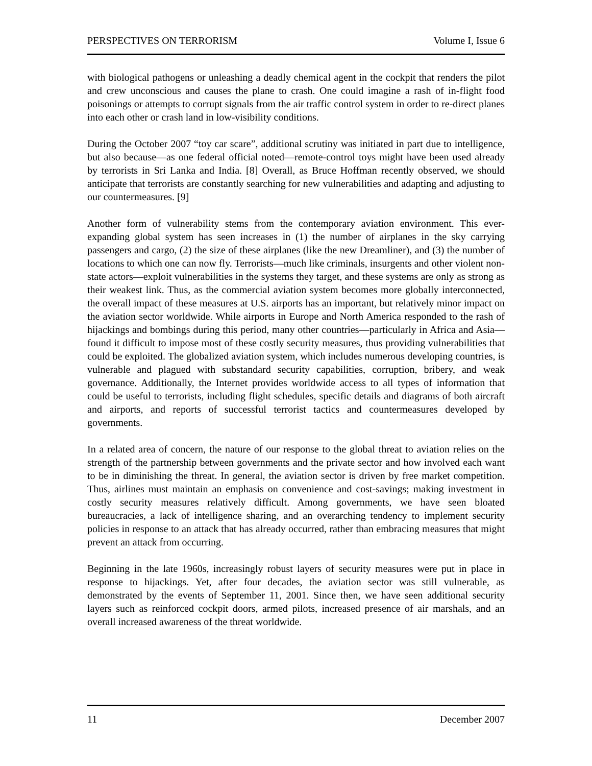PERSPECTIVES ON TERRORISM Volume I, Issue 6
with biological pathogens or unleashing a deadly chemical agent in the cockpit that renders the pilot and crew unconscious and causes the plane to crash. One could imagine a rash of in-flight food poisonings or attempts to corrupt signals from the air traffic control system in order to re-direct planes into each other or crash land in low-visibility conditions.
During the October 2007 “toy car scare”, additional scrutiny was initiated in part due to intelligence, but also because—as one federal official noted—remote-control toys might have been used already by terrorists in Sri Lanka and India. [8] Overall, as Bruce Hoffman recently observed, we should anticipate that terrorists are constantly searching for new vulnerabilities and adapting and adjusting to our countermeasures. [9]
Another form of vulnerability stems from the contemporary aviation environment. This ever-expanding global system has seen increases in (1) the number of airplanes in the sky carrying passengers and cargo, (2) the size of these airplanes (like the new Dreamliner), and (3) the number of locations to which one can now fly. Terrorists—much like criminals, insurgents and other violent non-state actors—exploit vulnerabilities in the systems they target, and these systems are only as strong as their weakest link. Thus, as the commercial aviation system becomes more globally interconnected, the overall impact of these measures at U.S. airports has an important, but relatively minor impact on the aviation sector worldwide. While airports in Europe and North America responded to the rash of hijackings and bombings during this period, many other countries—particularly in Africa and Asia—found it difficult to impose most of these costly security measures, thus providing vulnerabilities that could be exploited. The globalized aviation system, which includes numerous developing countries, is vulnerable and plagued with substandard security capabilities, corruption, bribery, and weak governance. Additionally, the Internet provides worldwide access to all types of information that could be useful to terrorists, including flight schedules, specific details and diagrams of both aircraft and airports, and reports of successful terrorist tactics and countermeasures developed by governments.
In a related area of concern, the nature of our response to the global threat to aviation relies on the strength of the partnership between governments and the private sector and how involved each want to be in diminishing the threat. In general, the aviation sector is driven by free market competition. Thus, airlines must maintain an emphasis on convenience and cost-savings; making investment in costly security measures relatively difficult. Among governments, we have seen bloated bureaucracies, a lack of intelligence sharing, and an overarching tendency to implement security policies in response to an attack that has already occurred, rather than embracing measures that might prevent an attack from occurring.
Beginning in the late 1960s, increasingly robust layers of security measures were put in place in response to hijackings. Yet, after four decades, the aviation sector was still vulnerable, as demonstrated by the events of September 11, 2001. Since then, we have seen additional security layers such as reinforced cockpit doors, armed pilots, increased presence of air marshals, and an overall increased awareness of the threat worldwide.
11 December 2007